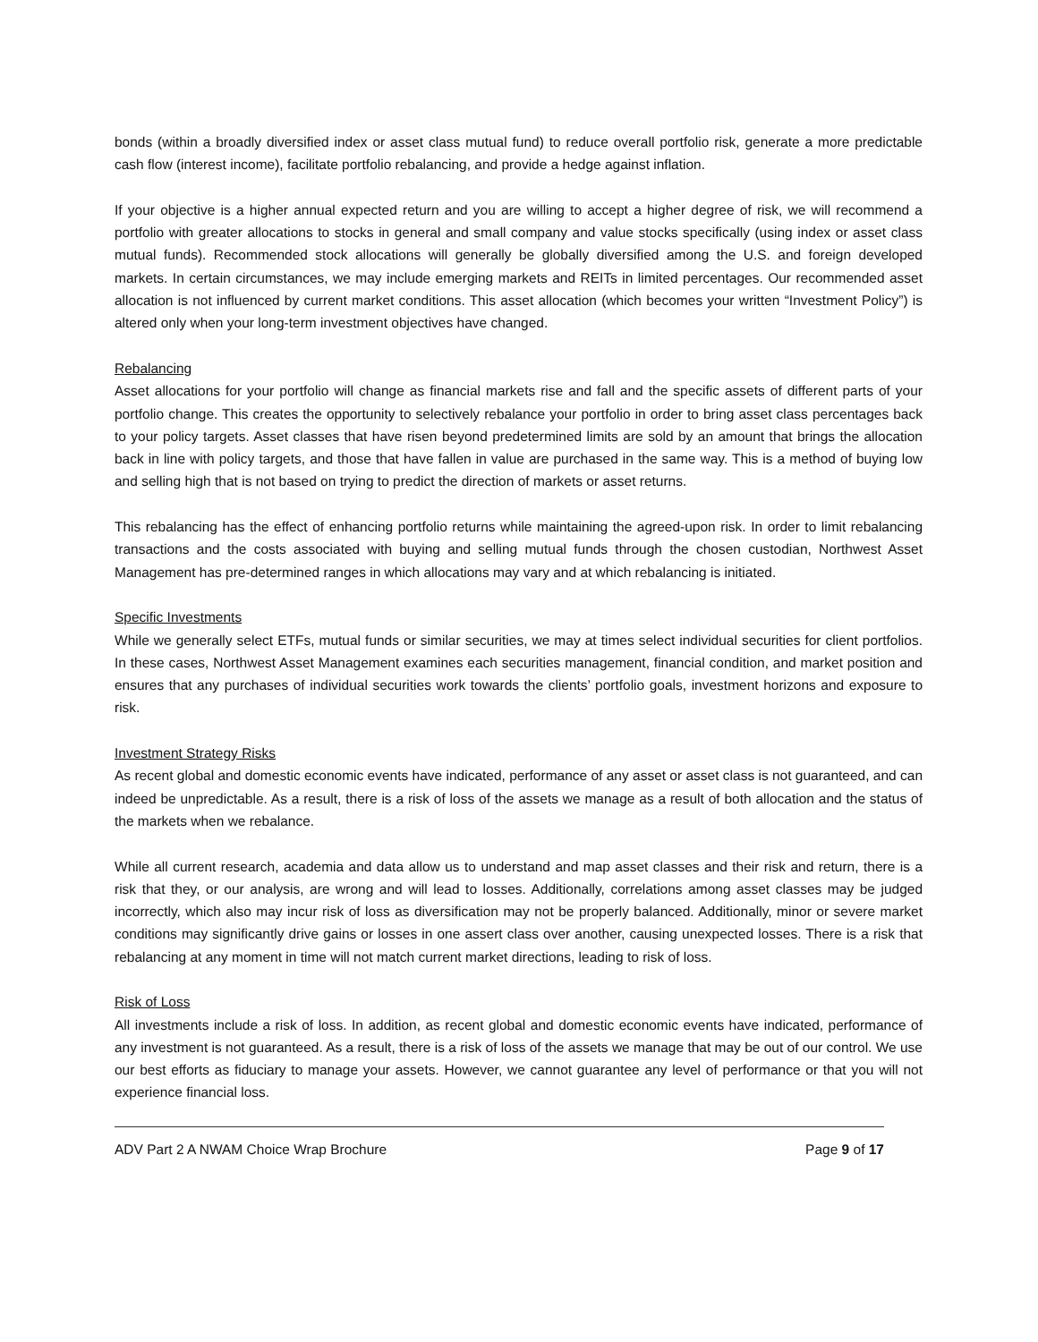bonds (within a broadly diversified index or asset class mutual fund) to reduce overall portfolio risk, generate a more predictable cash flow (interest income), facilitate portfolio rebalancing, and provide a hedge against inflation.
If your objective is a higher annual expected return and you are willing to accept a higher degree of risk, we will recommend a portfolio with greater allocations to stocks in general and small company and value stocks specifically (using index or asset class mutual funds). Recommended stock allocations will generally be globally diversified among the U.S. and foreign developed markets. In certain circumstances, we may include emerging markets and REITs in limited percentages. Our recommended asset allocation is not influenced by current market conditions. This asset allocation (which becomes your written “Investment Policy”) is altered only when your long-term investment objectives have changed.
Rebalancing
Asset allocations for your portfolio will change as financial markets rise and fall and the specific assets of different parts of your portfolio change. This creates the opportunity to selectively rebalance your portfolio in order to bring asset class percentages back to your policy targets. Asset classes that have risen beyond predetermined limits are sold by an amount that brings the allocation back in line with policy targets, and those that have fallen in value are purchased in the same way. This is a method of buying low and selling high that is not based on trying to predict the direction of markets or asset returns.
This rebalancing has the effect of enhancing portfolio returns while maintaining the agreed-upon risk. In order to limit rebalancing transactions and the costs associated with buying and selling mutual funds through the chosen custodian, Northwest Asset Management has pre-determined ranges in which allocations may vary and at which rebalancing is initiated.
Specific Investments
While we generally select ETFs, mutual funds or similar securities, we may at times select individual securities for client portfolios. In these cases, Northwest Asset Management examines each securities management, financial condition, and market position and ensures that any purchases of individual securities work towards the clients’ portfolio goals, investment horizons and exposure to risk.
Investment Strategy Risks
As recent global and domestic economic events have indicated, performance of any asset or asset class is not guaranteed, and can indeed be unpredictable. As a result, there is a risk of loss of the assets we manage as a result of both allocation and the status of the markets when we rebalance.
While all current research, academia and data allow us to understand and map asset classes and their risk and return, there is a risk that they, or our analysis, are wrong and will lead to losses. Additionally, correlations among asset classes may be judged incorrectly, which also may incur risk of loss as diversification may not be properly balanced. Additionally, minor or severe market conditions may significantly drive gains or losses in one assert class over another, causing unexpected losses. There is a risk that rebalancing at any moment in time will not match current market directions, leading to risk of loss.
Risk of Loss
All investments include a risk of loss. In addition, as recent global and domestic economic events have indicated, performance of any investment is not guaranteed. As a result, there is a risk of loss of the assets we manage that may be out of our control. We use our best efforts as fiduciary to manage your assets. However, we cannot guarantee any level of performance or that you will not experience financial loss.
ADV Part 2 A NWAM Choice Wrap Brochure Page 9 of 17